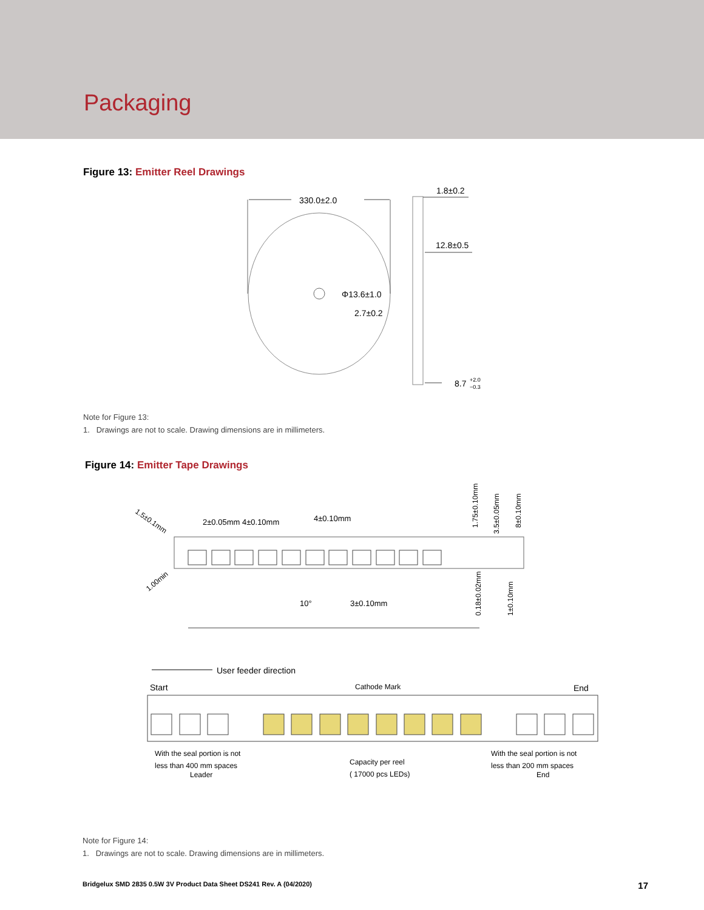Packaging
Figure 13: Emitter Reel Drawings
330.0±2.0
Φ13.6±1.0
2.7±0.2
1.8±0.2
12.8±0.5
8.7
+2.0
−0.3
Note for Figure 13:
1. Drawings are not to scale. Drawing dimensions are in millimeters.
Figure 14: Emitter Tape Drawings
2±0.05mm 4±0.10mm
4±0.10mm
1.5±0.1mm
1.00min
1.75±0.10mm
3.5±0.05mm
8±0.10mm
10°
3±0.10mm
0.18±0.02mm
1±0.10mm
User feeder direction
Start
Cathode Mark
End
With the seal portion is not
less than 400 mm spaces
Leader
Capacity per reel
( 17000 pcs LEDs)
With the seal portion is not
less than 200 mm spaces
End
Note for Figure 14:
1. Drawings are not to scale. Drawing dimensions are in millimeters.
Bridgelux SMD 2835 0.5W 3V Product Data Sheet DS241 Rev. A (04/2020) 17